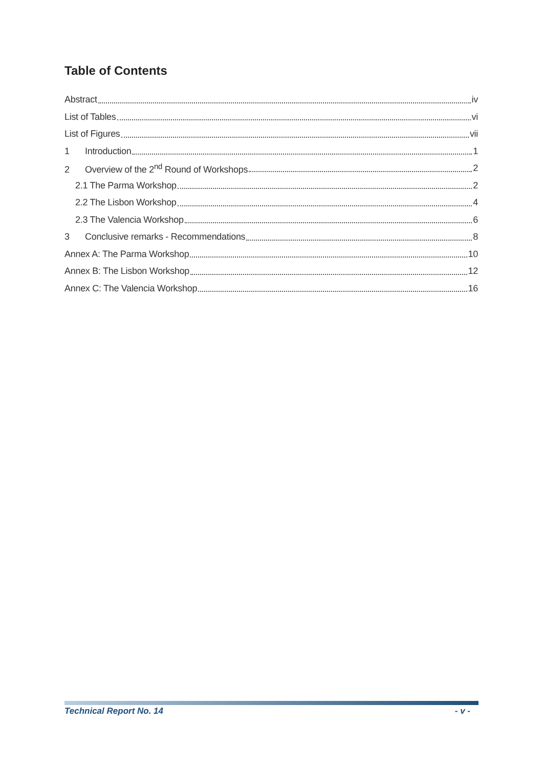Table of Contents
Abstract iv
List of Tables vi
List of Figures vii
1 Introduction 1
2 Overview of the 2<sup>nd</sup> Round of Workshops 2
2.1 The Parma Workshop 2
2.2 The Lisbon Workshop 4
2.3 The Valencia Workshop 6
3 Conclusive remarks - Recommendations 8
Annex A: The Parma Workshop 10
Annex B: The Lisbon Workshop 12
Annex C: The Valencia Workshop 16
Technical Report No. 14 - v -